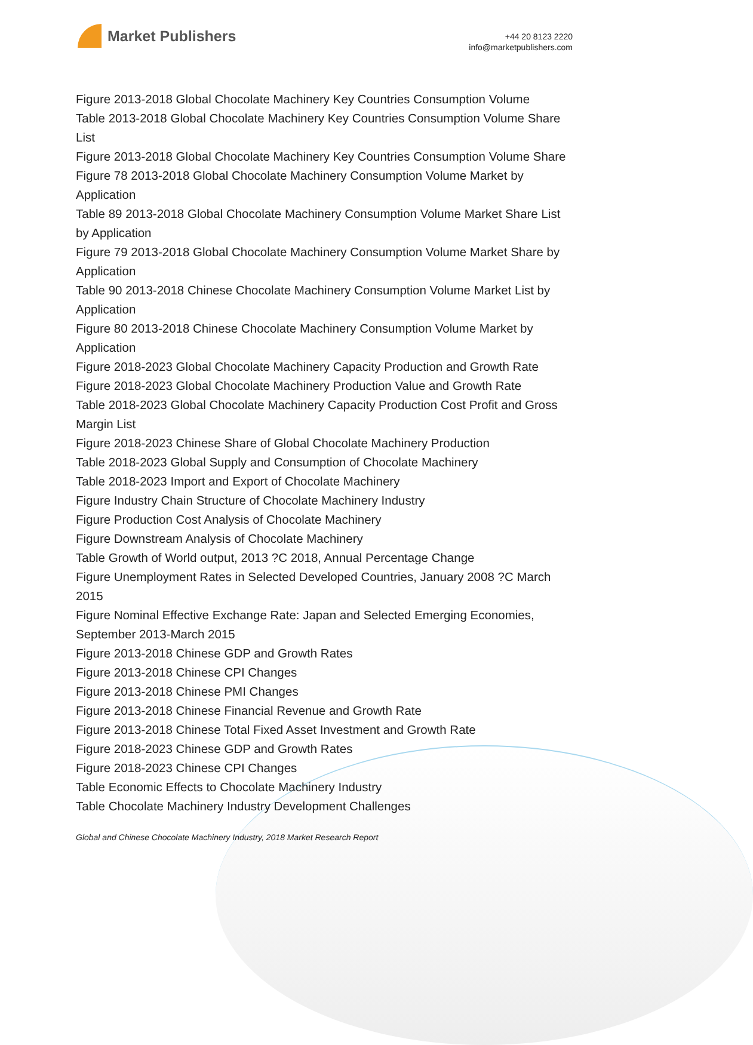Market Publishers
+44 20 8123 2220
info@marketpublishers.com
Figure 2013-2018 Global Chocolate Machinery Key Countries Consumption Volume
Table 2013-2018 Global Chocolate Machinery Key Countries Consumption Volume Share List
Figure 2013-2018 Global Chocolate Machinery Key Countries Consumption Volume Share
Figure 78 2013-2018 Global Chocolate Machinery Consumption Volume Market by Application
Table 89 2013-2018 Global Chocolate Machinery Consumption Volume Market Share List by Application
Figure 79 2013-2018 Global Chocolate Machinery Consumption Volume Market Share by Application
Table 90 2013-2018 Chinese Chocolate Machinery Consumption Volume Market List by Application
Figure 80 2013-2018 Chinese Chocolate Machinery Consumption Volume Market by Application
Figure 2018-2023 Global Chocolate Machinery Capacity Production and Growth Rate
Figure 2018-2023 Global Chocolate Machinery Production Value and Growth Rate
Table 2018-2023 Global Chocolate Machinery Capacity Production Cost Profit and Gross Margin List
Figure 2018-2023 Chinese Share of Global Chocolate Machinery Production
Table 2018-2023 Global Supply and Consumption of Chocolate Machinery
Table 2018-2023 Import and Export of Chocolate Machinery
Figure Industry Chain Structure of Chocolate Machinery Industry
Figure Production Cost Analysis of Chocolate Machinery
Figure Downstream Analysis of Chocolate Machinery
Table Growth of World output, 2013 ?C 2018, Annual Percentage Change
Figure Unemployment Rates in Selected Developed Countries, January 2008 ?C March 2015
Figure Nominal Effective Exchange Rate: Japan and Selected Emerging Economies, September 2013-March 2015
Figure 2013-2018 Chinese GDP and Growth Rates
Figure 2013-2018 Chinese CPI Changes
Figure 2013-2018 Chinese PMI Changes
Figure 2013-2018 Chinese Financial Revenue and Growth Rate
Figure 2013-2018 Chinese Total Fixed Asset Investment and Growth Rate
Figure 2018-2023 Chinese GDP and Growth Rates
Figure 2018-2023 Chinese CPI Changes
Table Economic Effects to Chocolate Machinery Industry
Table Chocolate Machinery Industry Development Challenges
Global and Chinese Chocolate Machinery Industry, 2018 Market Research Report